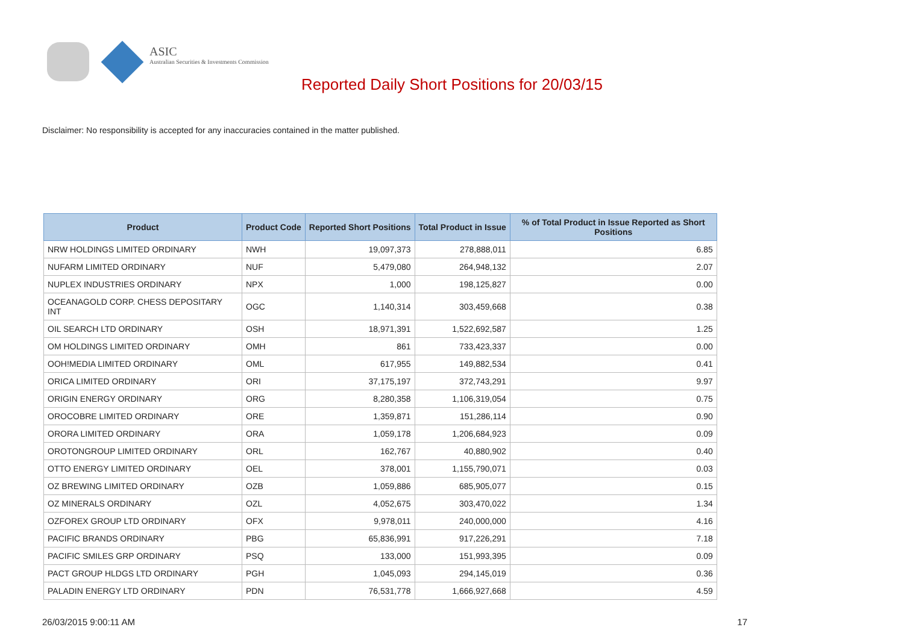ASIC
Australian Securities & Investments Commission
Reported Daily Short Positions for 20/03/15
Disclaimer: No responsibility is accepted for any inaccuracies contained in the matter published.
| Product | Product Code | Reported Short Positions | Total Product in Issue | % of Total Product in Issue Reported as Short Positions |
| --- | --- | --- | --- | --- |
| NRW HOLDINGS LIMITED ORDINARY | NWH | 19,097,373 | 278,888,011 | 6.85 |
| NUFARM LIMITED ORDINARY | NUF | 5,479,080 | 264,948,132 | 2.07 |
| NUPLEX INDUSTRIES ORDINARY | NPX | 1,000 | 198,125,827 | 0.00 |
| OCEANAGOLD CORP. CHESS DEPOSITARY INT | OGC | 1,140,314 | 303,459,668 | 0.38 |
| OIL SEARCH LTD ORDINARY | OSH | 18,971,391 | 1,522,692,587 | 1.25 |
| OM HOLDINGS LIMITED ORDINARY | OMH | 861 | 733,423,337 | 0.00 |
| OOH!MEDIA LIMITED ORDINARY | OML | 617,955 | 149,882,534 | 0.41 |
| ORICA LIMITED ORDINARY | ORI | 37,175,197 | 372,743,291 | 9.97 |
| ORIGIN ENERGY ORDINARY | ORG | 8,280,358 | 1,106,319,054 | 0.75 |
| OROCOBRE LIMITED ORDINARY | ORE | 1,359,871 | 151,286,114 | 0.90 |
| ORORA LIMITED ORDINARY | ORA | 1,059,178 | 1,206,684,923 | 0.09 |
| OROTONGROUP LIMITED ORDINARY | ORL | 162,767 | 40,880,902 | 0.40 |
| OTTO ENERGY LIMITED ORDINARY | OEL | 378,001 | 1,155,790,071 | 0.03 |
| OZ BREWING LIMITED ORDINARY | OZB | 1,059,886 | 685,905,077 | 0.15 |
| OZ MINERALS ORDINARY | OZL | 4,052,675 | 303,470,022 | 1.34 |
| OZFOREX GROUP LTD ORDINARY | OFX | 9,978,011 | 240,000,000 | 4.16 |
| PACIFIC BRANDS ORDINARY | PBG | 65,836,991 | 917,226,291 | 7.18 |
| PACIFIC SMILES GRP ORDINARY | PSQ | 133,000 | 151,993,395 | 0.09 |
| PACT GROUP HLDGS LTD ORDINARY | PGH | 1,045,093 | 294,145,019 | 0.36 |
| PALADIN ENERGY LTD ORDINARY | PDN | 76,531,778 | 1,666,927,668 | 4.59 |
26/03/2015 9:00:11 AM 17